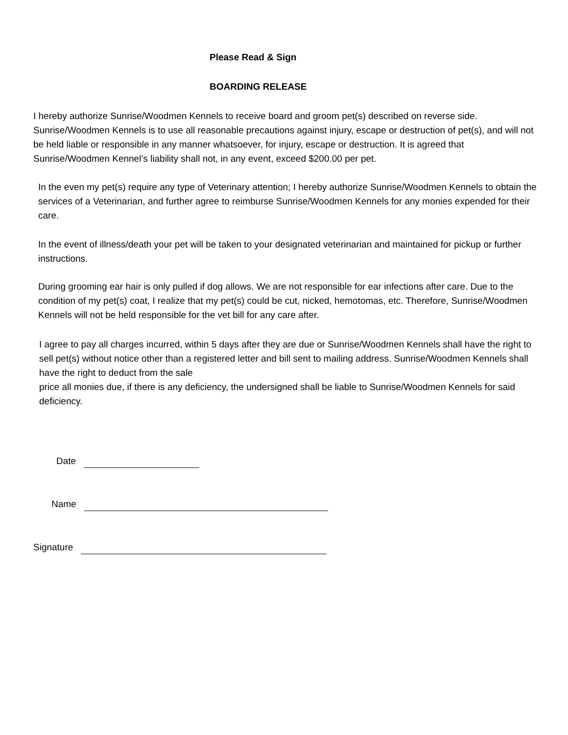Please Read & Sign
BOARDING RELEASE
I hereby authorize Sunrise/Woodmen Kennels to receive board and groom pet(s) described on reverse side. Sunrise/Woodmen Kennels is to use all reasonable precautions against injury, escape or destruction of pet(s), and will not be held liable or responsible in any manner whatsoever, for injury, escape or destruction. It is agreed that Sunrise/Woodmen Kennel’s liability shall not, in any event, exceed $200.00 per pet.
In the even my pet(s) require any type of Veterinary attention; I hereby authorize Sunrise/Woodmen Kennels to obtain the services of a Veterinarian, and further agree to reimburse Sunrise/Woodmen Kennels for any monies expended for their care.
In the event of illness/death your pet will be taken to your designated veterinarian and maintained for pickup or further instructions.
During grooming ear hair is only pulled if dog allows. We are not responsible for ear infections after care. Due to the condition of my pet(s) coat, I realize that my pet(s) could be cut, nicked, hemotomas, etc. Therefore, Sunrise/Woodmen Kennels will not be held responsible for the vet bill for any care after.
I agree to pay all charges incurred, within 5 days after they are due or Sunrise/Woodmen Kennels shall have the right to sell pet(s) without notice other than a registered letter and bill sent to mailing address. Sunrise/Woodmen Kennels shall have the right to deduct from the sale
price all monies due, if there is any deficiency, the undersigned shall be liable to Sunrise/Woodmen Kennels for said deficiency.
Date
Name
Signature